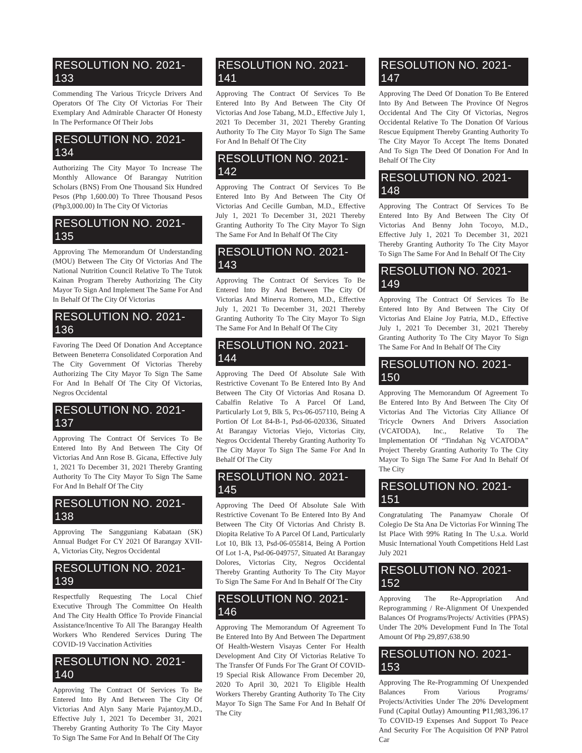RESOLUTION NO. 2021-133
Commending The Various Tricycle Drivers And Operators Of The City Of Victorias For Their Exemplary And Admirable Character Of Honesty In The Performance Of Their Jobs
RESOLUTION NO. 2021-134
Authorizing The City Mayor To Increase The Monthly Allowance Of Barangay Nutrition Scholars (BNS) From One Thousand Six Hundred Pesos (Php 1,600.00) To Three Thousand Pesos (Php3,000.00) In The City Of Victorias
RESOLUTION NO. 2021-135
Approving The Memorandum Of Understanding (MOU) Between The City Of Victorias And The National Nutrition Council Relative To The Tutok Kainan Program Thereby Authorizing The City Mayor To Sign And Implement The Same For And In Behalf Of The City Of Victorias
RESOLUTION NO. 2021-136
Favoring The Deed Of Donation And Acceptance Between Beneterra Consolidated Corporation And The City Government Of Victorias Thereby Authorizing The City Mayor To Sign The Same For And In Behalf Of The City Of Victorias, Negros Occidental
RESOLUTION NO. 2021-137
Approving The Contract Of Services To Be Entered Into By And Between The City Of Victorias And Ann Rose B. Gicana, Effective July 1, 2021 To December 31, 2021 Thereby Granting Authority To The City Mayor To Sign The Same For And In Behalf Of The City
RESOLUTION NO. 2021-138
Approving The Sangguniang Kabataan (SK) Annual Budget For CY 2021 Of Barangay XVII-A, Victorias City, Negros Occidental
RESOLUTION NO. 2021-139
Respectfully Requesting The Local Chief Executive Through The Committee On Health And The City Health Office To Provide Financial Assistance/Incentive To All The Barangay Health Workers Who Rendered Services During The COVID-19 Vaccination Activities
RESOLUTION NO. 2021-140
Approving The Contract Of Services To Be Entered Into By And Between The City Of Victorias And Alyn Sany Marie Pajantoy,M.D., Effective July 1, 2021 To December 31, 2021 Thereby Granting Authority To The City Mayor To Sign The Same For And In Behalf Of The City
RESOLUTION NO. 2021-141
Approving The Contract Of Services To Be Entered Into By And Between The City Of Victorias And Jose Tabang, M.D., Effective July 1, 2021 To December 31, 2021 Thereby Granting Authority To The City Mayor To Sign The Same For And In Behalf Of The City
RESOLUTION NO. 2021-142
Approving The Contract Of Services To Be Entered Into By And Between The City Of Victorias And Cecille Gumban, M.D., Effective July 1, 2021 To December 31, 2021 Thereby Granting Authority To The City Mayor To Sign The Same For And In Behalf Of The City
RESOLUTION NO. 2021-143
Approving The Contract Of Services To Be Entered Into By And Between The City Of Victorias And Minerva Romero, M.D., Effective July 1, 2021 To December 31, 2021 Thereby Granting Authority To The City Mayor To Sign The Same For And In Behalf Of The City
RESOLUTION NO. 2021-144
Approving The Deed Of Absolute Sale With Restrictive Covenant To Be Entered Into By And Between The City Of Victorias And Rosana D. Cabalfin Relative To A Parcel Of Land, Particularly Lot 9, Blk 5, Pcs-06-057110, Being A Portion Of Lot 84-B-1, Psd-06-020336, Situated At Barangay Victorias Viejo, Victorias City, Negros Occidental Thereby Granting Authority To The City Mayor To Sign The Same For And In Behalf Of The City
RESOLUTION NO. 2021-145
Approving The Deed Of Absolute Sale With Restrictive Covenant To Be Entered Into By And Between The City Of Victorias And Christy B. Diopita Relative To A Parcel Of Land, Particularly Lot 10, Blk 13, Psd-06-055814, Being A Portion Of Lot 1-A, Psd-06-049757, Situated At Barangay Dolores, Victorias City, Negros Occidental Thereby Granting Authority To The City Mayor To Sign The Same For And In Behalf Of The City
RESOLUTION NO. 2021-146
Approving The Memorandum Of Agreement To Be Entered Into By And Between The Department Of Health-Western Visayas Center For Health Development And City Of Victorias Relative To The Transfer Of Funds For The Grant Of COVID-19 Special Risk Allowance From December 20, 2020 To April 30, 2021 To Eligible Health Workers Thereby Granting Authority To The City Mayor To Sign The Same For And In Behalf Of The City
RESOLUTION NO. 2021-147
Approving The Deed Of Donation To Be Entered Into By And Between The Province Of Negros Occidental And The City Of Victorias, Negros Occidental Relative To The Donation Of Various Rescue Equipment Thereby Granting Authority To The City Mayor To Accept The Items Donated And To Sign The Deed Of Donation For And In Behalf Of The City
RESOLUTION NO. 2021-148
Approving The Contract Of Services To Be Entered Into By And Between The City Of Victorias And Benny John Tocoyo, M.D., Effective July 1, 2021 To December 31, 2021 Thereby Granting Authority To The City Mayor To Sign The Same For And In Behalf Of The City
RESOLUTION NO. 2021-149
Approving The Contract Of Services To Be Entered Into By And Between The City Of Victorias And Elaine Joy Patria, M.D., Effective July 1, 2021 To December 31, 2021 Thereby Granting Authority To The City Mayor To Sign The Same For And In Behalf Of The City
RESOLUTION NO. 2021-150
Approving The Memorandum Of Agreement To Be Entered Into By And Between The City Of Victorias And The Victorias City Alliance Of Tricycle Owners And Drivers Association (VCATODA), Inc., Relative To The Implementation Of “Tindahan Ng VCATODA” Project Thereby Granting Authority To The City Mayor To Sign The Same For And In Behalf Of The City
RESOLUTION NO. 2021-151
Congratulating The Panamyaw Chorale Of Colegio De Sta Ana De Victorias For Winning The Ist Place With 99% Rating In The U.s.a. World Music International Youth Competitions Held Last July 2021
RESOLUTION NO. 2021-152
Approving The Re-Appropriation And Reprogramming / Re-Alignment Of Unexpended Balances Of Programs/Projects/ Activities (PPAS) Under The 20% Development Fund In The Total Amount Of Php 29,897,638.90
RESOLUTION NO. 2021-153
Approving The Re-Programming Of Unexpended Balances From Various Programs/ Projects/Activities Under The 20% Development Fund (Capital Outlay) Amounting ₱11,983,396.17 To COVID-19 Expenses And Support To Peace And Security For The Acquisition Of PNP Patrol Car